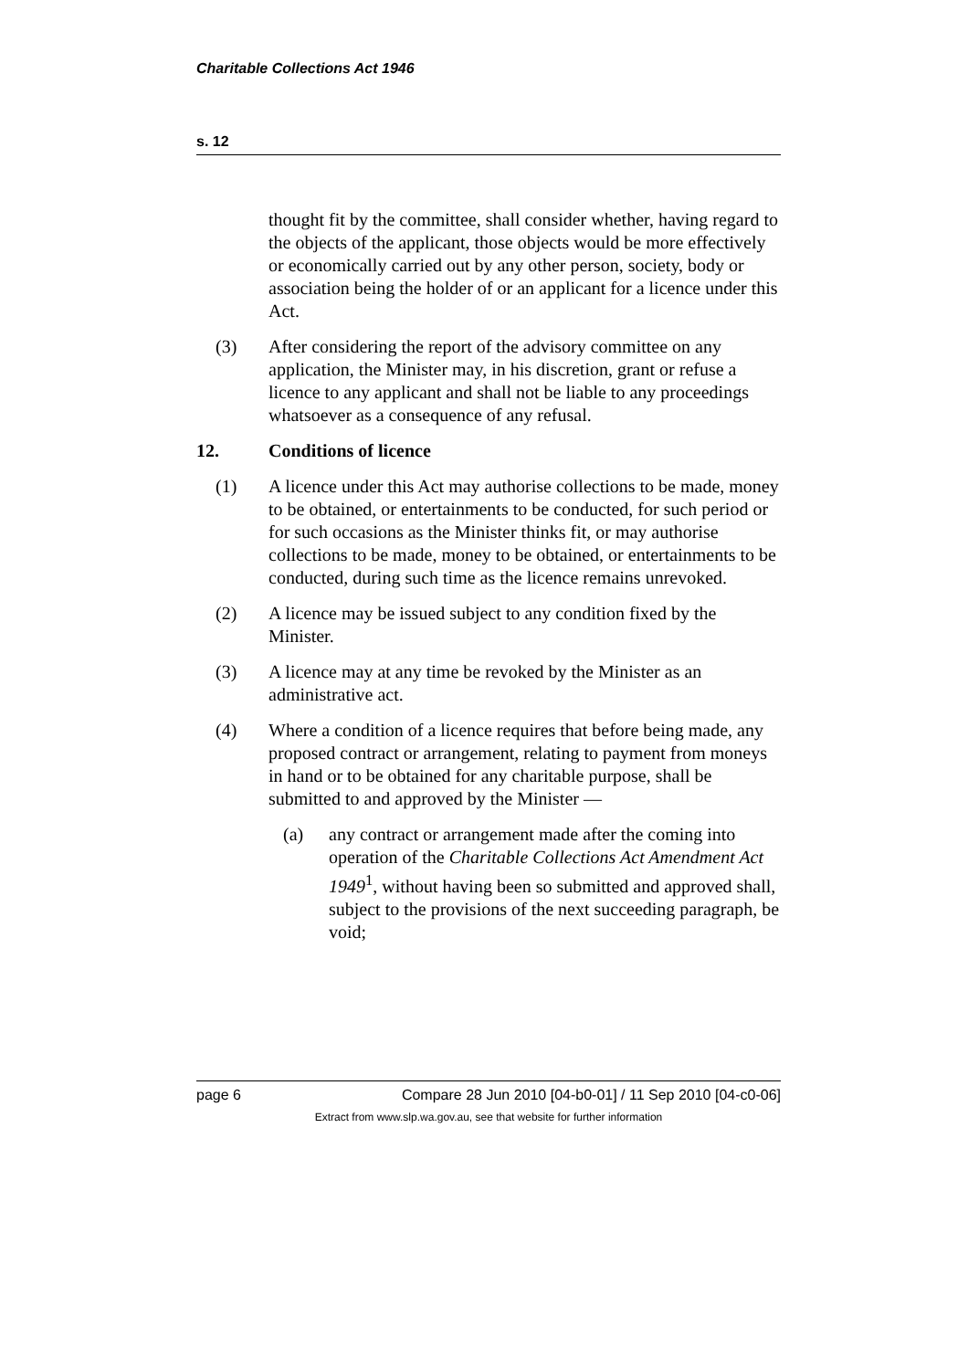Charitable Collections Act 1946
s. 12
thought fit by the committee, shall consider whether, having regard to the objects of the applicant, those objects would be more effectively or economically carried out by any other person, society, body or association being the holder of or an applicant for a licence under this Act.
(3) After considering the report of the advisory committee on any application, the Minister may, in his discretion, grant or refuse a licence to any applicant and shall not be liable to any proceedings whatsoever as a consequence of any refusal.
12. Conditions of licence
(1) A licence under this Act may authorise collections to be made, money to be obtained, or entertainments to be conducted, for such period or for such occasions as the Minister thinks fit, or may authorise collections to be made, money to be obtained, or entertainments to be conducted, during such time as the licence remains unrevoked.
(2) A licence may be issued subject to any condition fixed by the Minister.
(3) A licence may at any time be revoked by the Minister as an administrative act.
(4) Where a condition of a licence requires that before being made, any proposed contract or arrangement, relating to payment from moneys in hand or to be obtained for any charitable purpose, shall be submitted to and approved by the Minister —
(a) any contract or arrangement made after the coming into operation of the Charitable Collections Act Amendment Act 1949<sup>1</sup>, without having been so submitted and approved shall, subject to the provisions of the next succeeding paragraph, be void;
page 6 Compare 28 Jun 2010 [04-b0-01] / 11 Sep 2010 [04-c0-06]
Extract from www.slp.wa.gov.au, see that website for further information